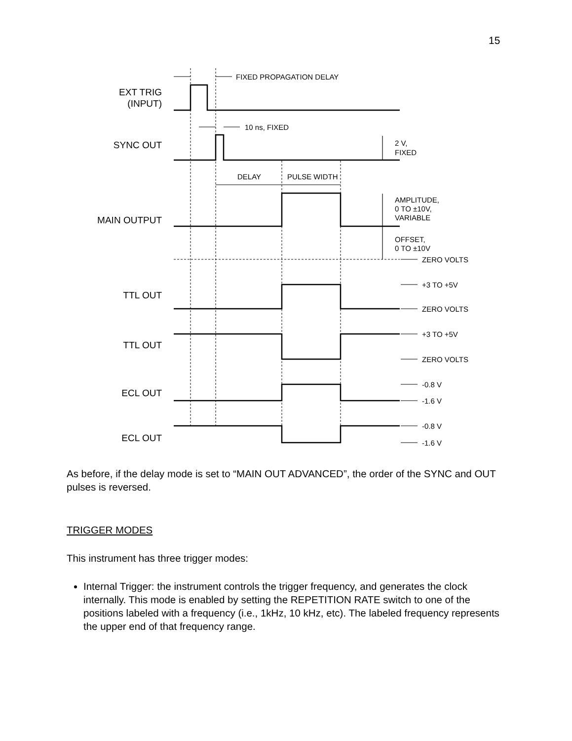15
EXT TRIG
(INPUT)
SYNC OUT
MAIN OUTPUT
TTL OUT
TTL OUT
ECL OUT
ECL OUT
FIXED PROPAGATION DELAY
10 ns, FIXED
2 V,
FIXED
DELAY
PULSE WIDTH
AMPLITUDE,
0 TO ±10V,
VARIABLE
OFFSET,
0 TO ±10V
ZERO VOLTS
+3 TO +5V
ZERO VOLTS
+3 TO +5V
ZERO VOLTS
-0.8 V
-1.6 V
-0.8 V
-1.6 V
As before, if the delay mode is set to “MAIN OUT ADVANCED”, the order of the SYNC and OUT pulses is reversed.
TRIGGER MODES
This instrument has three trigger modes:
Internal Trigger: the instrument controls the trigger frequency, and generates the clock internally. This mode is enabled by setting the REPETITION RATE switch to one of the positions labeled with a frequency (i.e., 1kHz, 10 kHz, etc). The labeled frequency represents the upper end of that frequency range.